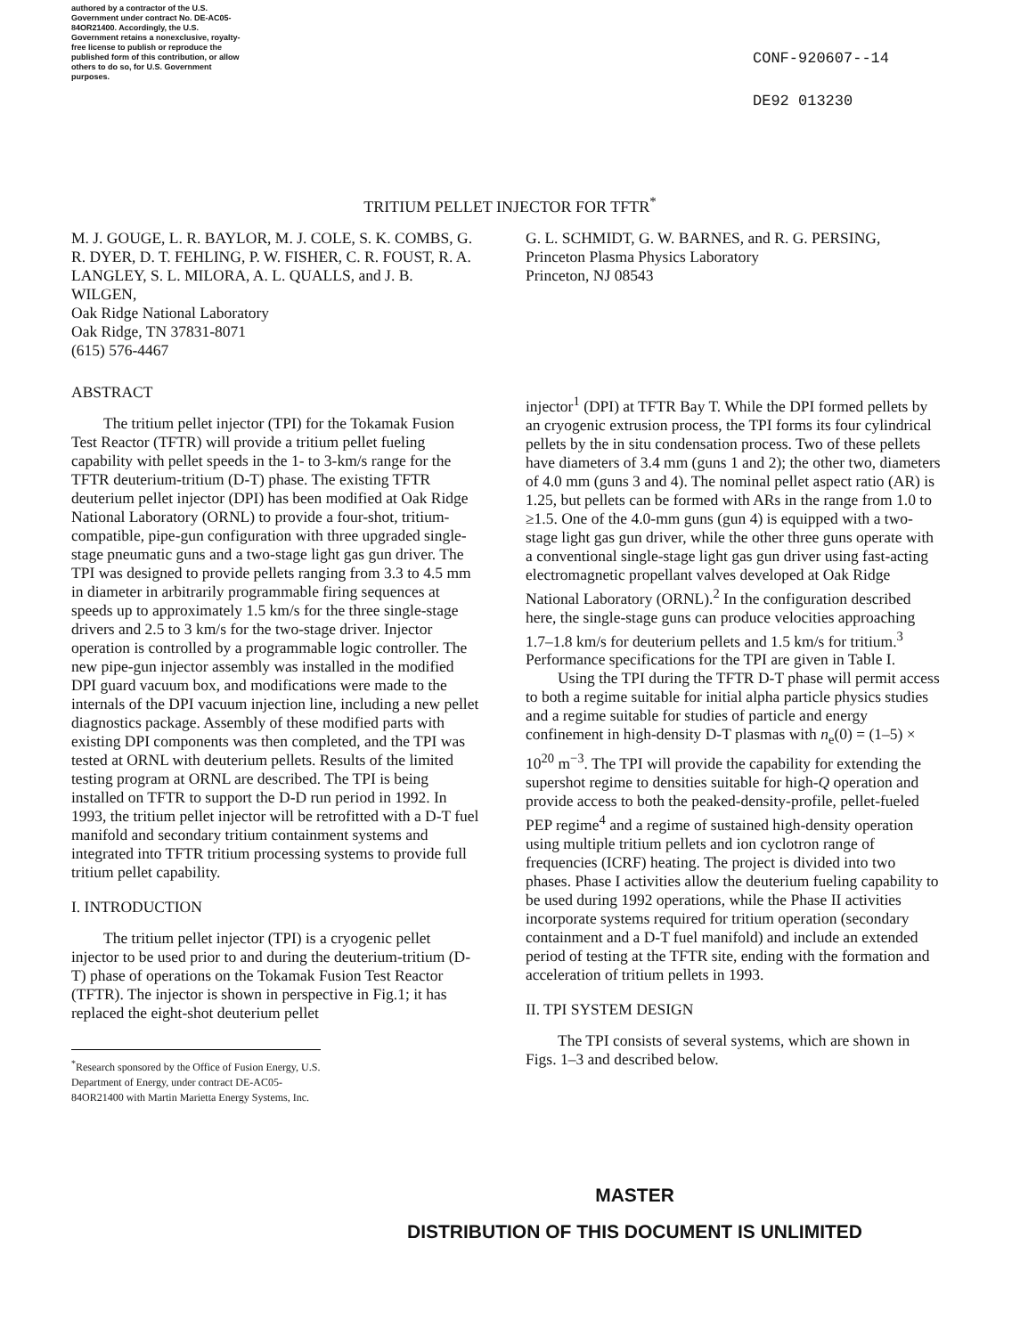authored by a contractor of the U.S. Government under contract No. DE-AC05-84OR21400. Accordingly, the U.S. Government retains a nonexclusive, royalty-free license to publish or reproduce the published form of this contribution, or allow others to do so, for U.S. Government purposes.
CONF-920607--14
DE92 013230
TRITIUM PELLET INJECTOR FOR TFTR<sup>*</sup>
M. J. GOUGE, L. R. BAYLOR, M. J. COLE, S. K. COMBS, G. R. DYER, D. T. FEHLING, P. W. FISHER, C. R. FOUST, R. A. LANGLEY, S. L. MILORA, A. L. QUALLS, and J. B. WILGEN,
Oak Ridge National Laboratory
Oak Ridge, TN 37831-8071
(615) 576-4467
ABSTRACT
The tritium pellet injector (TPI) for the Tokamak Fusion Test Reactor (TFTR) will provide a tritium pellet fueling capability with pellet speeds in the 1- to 3-km/s range for the TFTR deuterium-tritium (D-T) phase. The existing TFTR deuterium pellet injector (DPI) has been modified at Oak Ridge National Laboratory (ORNL) to provide a four-shot, tritium-compatible, pipe-gun configuration with three upgraded single-stage pneumatic guns and a two-stage light gas gun driver. The TPI was designed to provide pellets ranging from 3.3 to 4.5 mm in diameter in arbitrarily programmable firing sequences at speeds up to approximately 1.5 km/s for the three single-stage drivers and 2.5 to 3 km/s for the two-stage driver. Injector operation is controlled by a programmable logic controller. The new pipe-gun injector assembly was installed in the modified DPI guard vacuum box, and modifications were made to the internals of the DPI vacuum injection line, including a new pellet diagnostics package. Assembly of these modified parts with existing DPI components was then completed, and the TPI was tested at ORNL with deuterium pellets. Results of the limited testing program at ORNL are described. The TPI is being installed on TFTR to support the D-D run period in 1992. In 1993, the tritium pellet injector will be retrofitted with a D-T fuel manifold and secondary tritium containment systems and integrated into TFTR tritium processing systems to provide full tritium pellet capability.
I. INTRODUCTION
The tritium pellet injector (TPI) is a cryogenic pellet injector to be used prior to and during the deuterium-tritium (D-T) phase of operations on the Tokamak Fusion Test Reactor (TFTR). The injector is shown in perspective in Fig.1; it has replaced the eight-shot deuterium pellet
<sup>*</sup> Research sponsored by the Office of Fusion Energy, U.S. Department of Energy, under contract DE-AC05-84OR21400 with Martin Marietta Energy Systems, Inc.
G. L. SCHMIDT, G. W. BARNES, and R. G. PERSING,
Princeton Plasma Physics Laboratory
Princeton, NJ 08543
injector<sup>1</sup> (DPI) at TFTR Bay T. While the DPI formed pellets by an cryogenic extrusion process, the TPI forms its four cylindrical pellets by the in situ condensation process. Two of these pellets have diameters of 3.4 mm (guns 1 and 2); the other two, diameters of 4.0 mm (guns 3 and 4). The nominal pellet aspect ratio (AR) is 1.25, but pellets can be formed with ARs in the range from 1.0 to ≥1.5. One of the 4.0-mm guns (gun 4) is equipped with a two-stage light gas gun driver, while the other three guns operate with a conventional single-stage light gas gun driver using fast-acting electromagnetic propellant valves developed at Oak Ridge National Laboratory (ORNL).<sup>2</sup> In the configuration described here, the single-stage guns can produce velocities approaching 1.7–1.8 km/s for deuterium pellets and 1.5 km/s for tritium.<sup>3</sup> Performance specifications for the TPI are given in Table I.
Using the TPI during the TFTR D-T phase will permit access to both a regime suitable for initial alpha particle physics studies and a regime suitable for studies of particle and energy confinement in high-density D-T plasmas with n<sub>e</sub>(0) = (1–5) × 10<sup>20</sup> m<sup>−3</sup>. The TPI will provide the capability for extending the supershot regime to densities suitable for high-Q operation and provide access to both the peaked-density-profile, pellet-fueled PEP regime<sup>4</sup> and a regime of sustained high-density operation using multiple tritium pellets and ion cyclotron range of frequencies (ICRF) heating. The project is divided into two phases. Phase I activities allow the deuterium fueling capability to be used during 1992 operations, while the Phase II activities incorporate systems required for tritium operation (secondary containment and a D-T fuel manifold) and include an extended period of testing at the TFTR site, ending with the formation and acceleration of tritium pellets in 1993.
II. TPI SYSTEM DESIGN
The TPI consists of several systems, which are shown in Figs. 1–3 and described below.
MASTER
DISTRIBUTION OF THIS DOCUMENT IS UNLIMITED